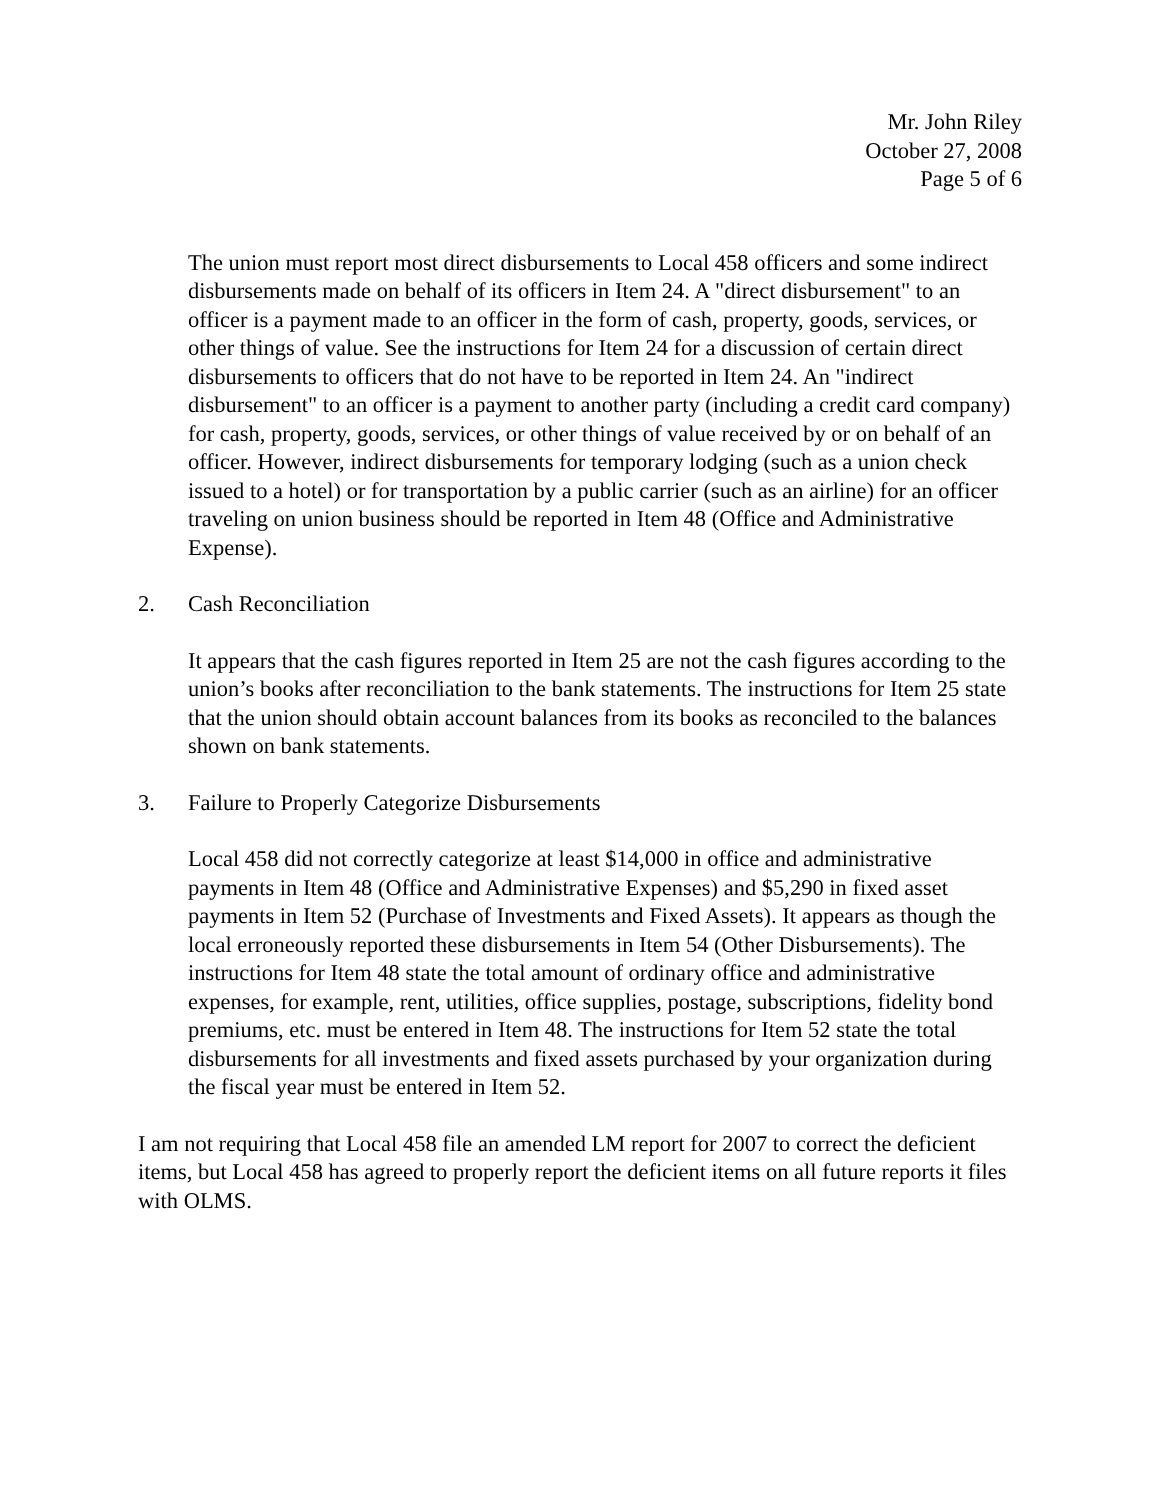Mr. John Riley
October 27, 2008
Page 5 of 6
The union must report most direct disbursements to Local 458 officers and some indirect disbursements made on behalf of its officers in Item 24. A "direct disbursement" to an officer is a payment made to an officer in the form of cash, property, goods, services, or other things of value. See the instructions for Item 24 for a discussion of certain direct disbursements to officers that do not have to be reported in Item 24. An "indirect disbursement" to an officer is a payment to another party (including a credit card company) for cash, property, goods, services, or other things of value received by or on behalf of an officer. However, indirect disbursements for temporary lodging (such as a union check issued to a hotel) or for transportation by a public carrier (such as an airline) for an officer traveling on union business should be reported in Item 48 (Office and Administrative Expense).
2. Cash Reconciliation
It appears that the cash figures reported in Item 25 are not the cash figures according to the union’s books after reconciliation to the bank statements. The instructions for Item 25 state that the union should obtain account balances from its books as reconciled to the balances shown on bank statements.
3. Failure to Properly Categorize Disbursements
Local 458 did not correctly categorize at least $14,000 in office and administrative payments in Item 48 (Office and Administrative Expenses) and $5,290 in fixed asset payments in Item 52 (Purchase of Investments and Fixed Assets). It appears as though the local erroneously reported these disbursements in Item 54 (Other Disbursements). The instructions for Item 48 state the total amount of ordinary office and administrative expenses, for example, rent, utilities, office supplies, postage, subscriptions, fidelity bond premiums, etc. must be entered in Item 48. The instructions for Item 52 state the total disbursements for all investments and fixed assets purchased by your organization during the fiscal year must be entered in Item 52.
I am not requiring that Local 458 file an amended LM report for 2007 to correct the deficient items, but Local 458 has agreed to properly report the deficient items on all future reports it files with OLMS.